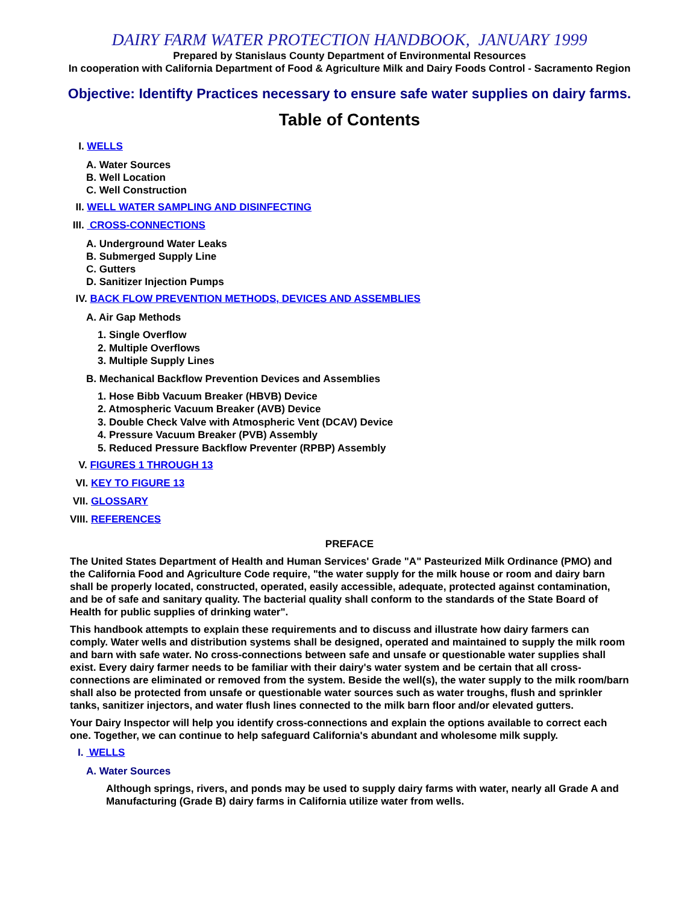DAIRY FARM WATER PROTECTION HANDBOOK, JANUARY 1999
Prepared by Stanislaus County Department of Environmental Resources
In cooperation with California Department of Food & Agriculture Milk and Dairy Foods Control - Sacramento Region
Objective: Identifty Practices necessary to ensure safe water supplies on dairy farms.
Table of Contents
I. WELLS
A. Water Sources
B. Well Location
C. Well Construction
II. WELL WATER SAMPLING AND DISINFECTING
III. CROSS-CONNECTIONS
A. Underground Water Leaks
B. Submerged Supply Line
C. Gutters
D. Sanitizer Injection Pumps
IV. BACK FLOW PREVENTION METHODS, DEVICES AND ASSEMBLIES
A. Air Gap Methods
1. Single Overflow
2. Multiple Overflows
3. Multiple Supply Lines
B. Mechanical Backflow Prevention Devices and Assemblies
1. Hose Bibb Vacuum Breaker (HBVB) Device
2. Atmospheric Vacuum Breaker (AVB) Device
3. Double Check Valve with Atmospheric Vent (DCAV) Device
4. Pressure Vacuum Breaker (PVB) Assembly
5. Reduced Pressure Backflow Preventer (RPBP) Assembly
V. FIGURES 1 THROUGH 13
VI. KEY TO FIGURE 13
VII. GLOSSARY
VIII. REFERENCES
PREFACE
The United States Department of Health and Human Services' Grade "A" Pasteurized Milk Ordinance (PMO) and the California Food and Agriculture Code require, "the water supply for the milk house or room and dairy barn shall be properly located, constructed, operated, easily accessible, adequate, protected against contamination, and be of safe and sanitary quality. The bacterial quality shall conform to the standards of the State Board of Health for public supplies of drinking water".
This handbook attempts to explain these requirements and to discuss and illustrate how dairy farmers can comply. Water wells and distribution systems shall be designed, operated and maintained to supply the milk room and barn with safe water. No cross-connections between safe and unsafe or questionable water supplies shall exist. Every dairy farmer needs to be familiar with their dairy's water system and be certain that all cross-connections are eliminated or removed from the system. Beside the well(s), the water supply to the milk room/barn shall also be protected from unsafe or questionable water sources such as water troughs, flush and sprinkler tanks, sanitizer injectors, and water flush lines connected to the milk barn floor and/or elevated gutters.
Your Dairy Inspector will help you identify cross-connections and explain the options available to correct each one. Together, we can continue to help safeguard California's abundant and wholesome milk supply.
I. WELLS
A. Water Sources
Although springs, rivers, and ponds may be used to supply dairy farms with water, nearly all Grade A and Manufacturing (Grade B) dairy farms in California utilize water from wells.